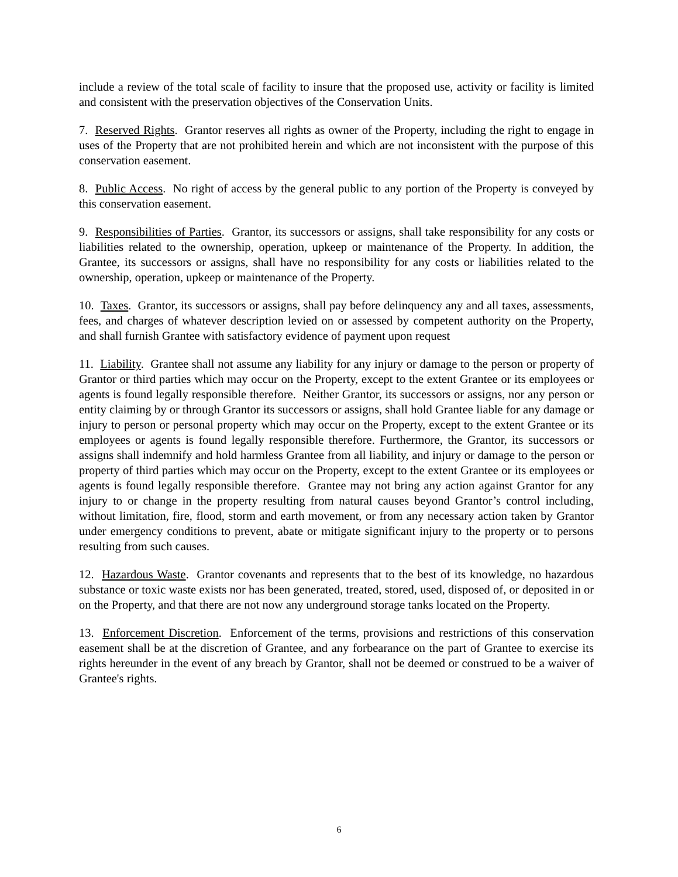include a review of the total scale of facility to insure that the proposed use, activity or facility is limited and consistent with the preservation objectives of the Conservation Units.
7. Reserved Rights. Grantor reserves all rights as owner of the Property, including the right to engage in uses of the Property that are not prohibited herein and which are not inconsistent with the purpose of this conservation easement.
8. Public Access. No right of access by the general public to any portion of the Property is conveyed by this conservation easement.
9. Responsibilities of Parties. Grantor, its successors or assigns, shall take responsibility for any costs or liabilities related to the ownership, operation, upkeep or maintenance of the Property. In addition, the Grantee, its successors or assigns, shall have no responsibility for any costs or liabilities related to the ownership, operation, upkeep or maintenance of the Property.
10. Taxes. Grantor, its successors or assigns, shall pay before delinquency any and all taxes, assessments, fees, and charges of whatever description levied on or assessed by competent authority on the Property, and shall furnish Grantee with satisfactory evidence of payment upon request
11. Liability. Grantee shall not assume any liability for any injury or damage to the person or property of Grantor or third parties which may occur on the Property, except to the extent Grantee or its employees or agents is found legally responsible therefore. Neither Grantor, its successors or assigns, nor any person or entity claiming by or through Grantor its successors or assigns, shall hold Grantee liable for any damage or injury to person or personal property which may occur on the Property, except to the extent Grantee or its employees or agents is found legally responsible therefore. Furthermore, the Grantor, its successors or assigns shall indemnify and hold harmless Grantee from all liability, and injury or damage to the person or property of third parties which may occur on the Property, except to the extent Grantee or its employees or agents is found legally responsible therefore. Grantee may not bring any action against Grantor for any injury to or change in the property resulting from natural causes beyond Grantor’s control including, without limitation, fire, flood, storm and earth movement, or from any necessary action taken by Grantor under emergency conditions to prevent, abate or mitigate significant injury to the property or to persons resulting from such causes.
12. Hazardous Waste. Grantor covenants and represents that to the best of its knowledge, no hazardous substance or toxic waste exists nor has been generated, treated, stored, used, disposed of, or deposited in or on the Property, and that there are not now any underground storage tanks located on the Property.
13. Enforcement Discretion. Enforcement of the terms, provisions and restrictions of this conservation easement shall be at the discretion of Grantee, and any forbearance on the part of Grantee to exercise its rights hereunder in the event of any breach by Grantor, shall not be deemed or construed to be a waiver of Grantee's rights.
6